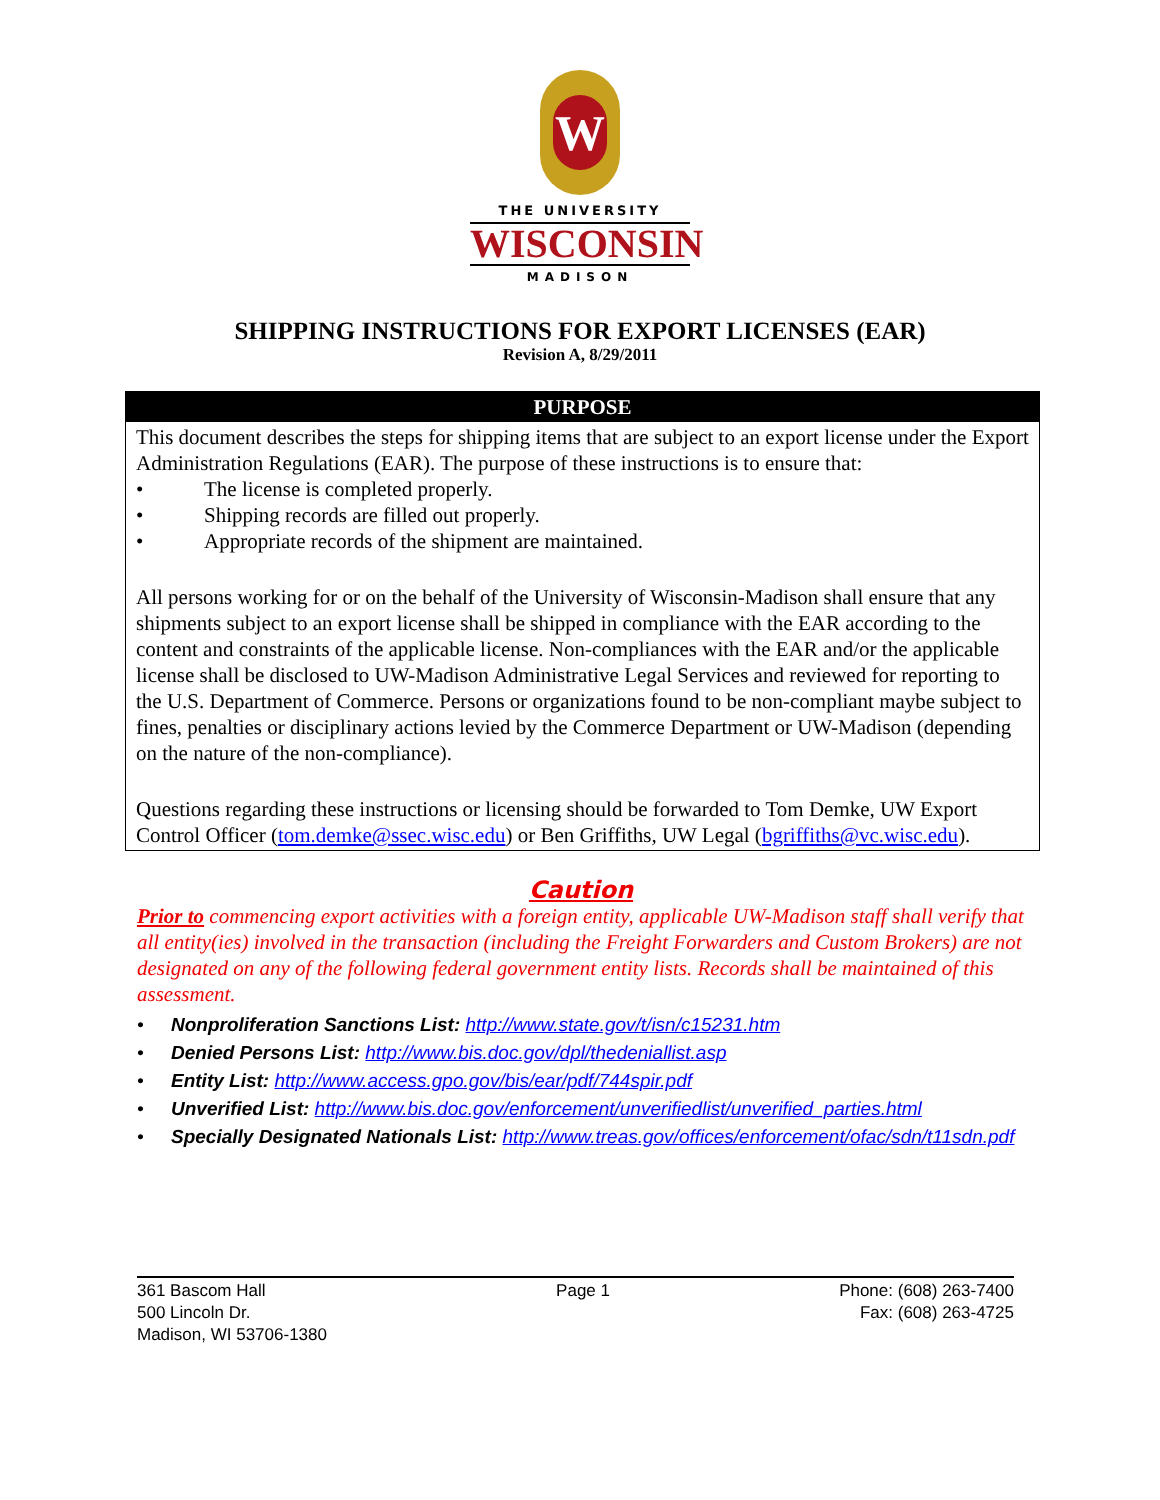W
THE UNIVERSITY
WISCONSIN
MADISON
SHIPPING INSTRUCTIONS FOR EXPORT LICENSES (EAR)
Revision A, 8/29/2011
PURPOSE
This document describes the steps for shipping items that are subject to an export license under the Export Administration Regulations (EAR). The purpose of these instructions is to ensure that:
• The license is completed properly.
• Shipping records are filled out properly.
• Appropriate records of the shipment are maintained.
All persons working for or on the behalf of the University of Wisconsin-Madison shall ensure that any shipments subject to an export license shall be shipped in compliance with the EAR according to the content and constraints of the applicable license. Non-compliances with the EAR and/or the applicable license shall be disclosed to UW-Madison Administrative Legal Services and reviewed for reporting to the U.S. Department of Commerce. Persons or organizations found to be non-compliant maybe subject to fines, penalties or disciplinary actions levied by the Commerce Department or UW-Madison (depending on the nature of the non-compliance).
Questions regarding these instructions or licensing should be forwarded to Tom Demke, UW Export Control Officer (tom.demke@ssec.wisc.edu) or Ben Griffiths, UW Legal (bgriffiths@vc.wisc.edu).
Caution
Prior to commencing export activities with a foreign entity, applicable UW-Madison staff shall verify that all entity(ies) involved in the transaction (including the Freight Forwarders and Custom Brokers) are not designated on any of the following federal government entity lists. Records shall be maintained of this assessment.
• Nonproliferation Sanctions List: http://www.state.gov/t/isn/c15231.htm
• Denied Persons List: http://www.bis.doc.gov/dpl/thedeniallist.asp
• Entity List: http://www.access.gpo.gov/bis/ear/pdf/744spir.pdf
• Unverified List: http://www.bis.doc.gov/enforcement/unverifiedlist/unverified_parties.html
• Specially Designated Nationals List: http://www.treas.gov/offices/enforcement/ofac/sdn/t11sdn.pdf
361 Bascom Hall
500 Lincoln Dr.
Madison, WI 53706-1380
Page 1 Phone: (608) 263-7400
Fax: (608) 263-4725